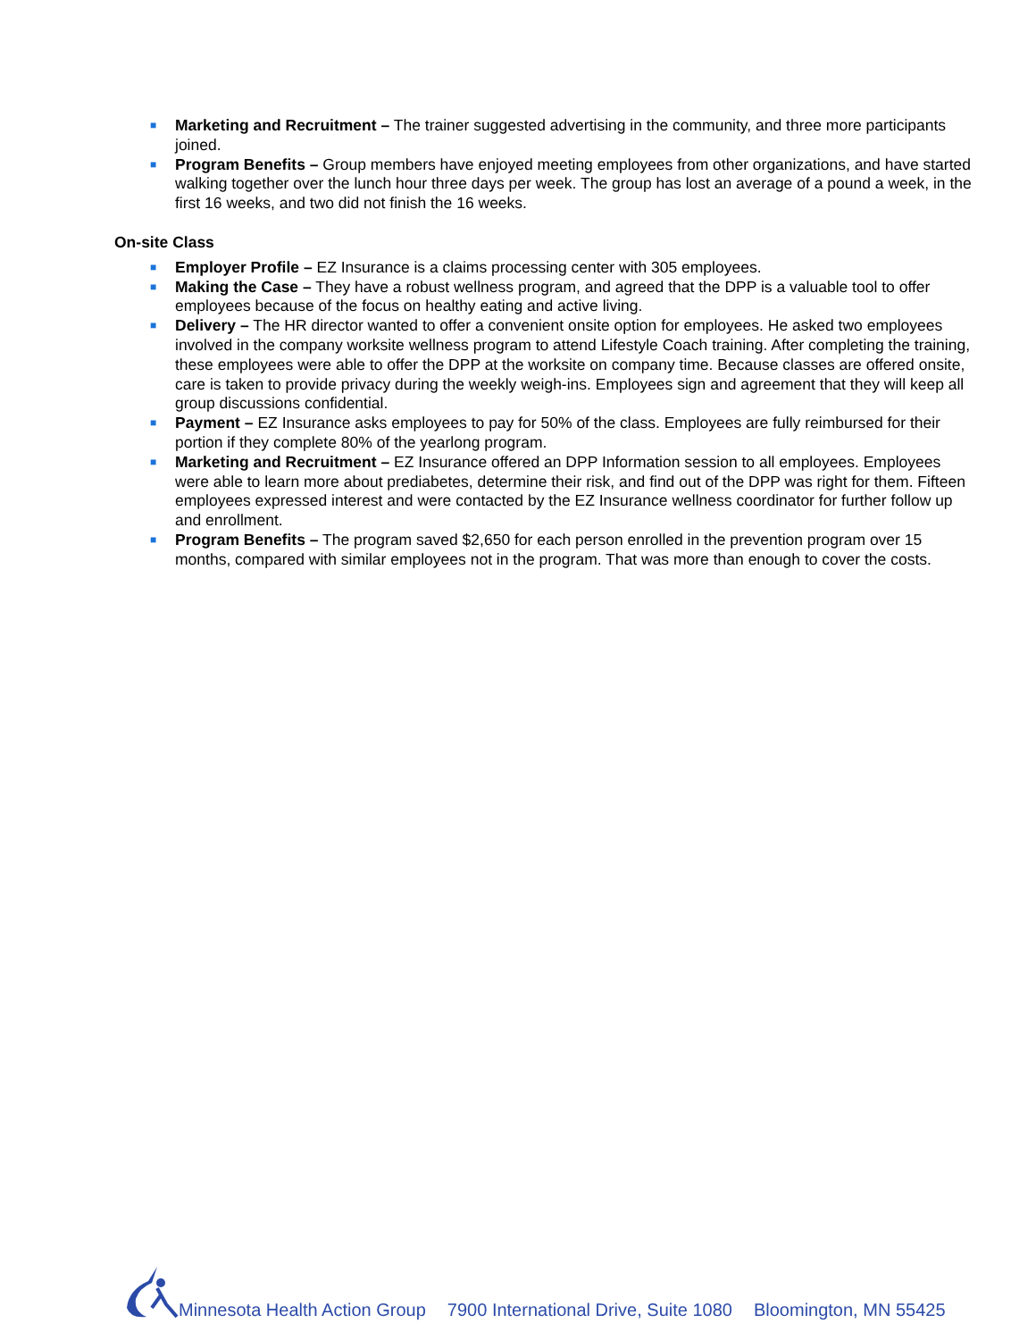■ Marketing and Recruitment – The trainer suggested advertising in the community, and three more participants joined.
■ Program Benefits – Group members have enjoyed meeting employees from other organizations, and have started walking together over the lunch hour three days per week. The group has lost an average of a pound a week, in the first 16 weeks, and two did not finish the 16 weeks.
On-site Class
■ Employer Profile – EZ Insurance is a claims processing center with 305 employees.
■ Making the Case – They have a robust wellness program, and agreed that the DPP is a valuable tool to offer employees because of the focus on healthy eating and active living.
■ Delivery – The HR director wanted to offer a convenient onsite option for employees. He asked two employees involved in the company worksite wellness program to attend Lifestyle Coach training. After completing the training, these employees were able to offer the DPP at the worksite on company time. Because classes are offered onsite, care is taken to provide privacy during the weekly weigh-ins. Employees sign and agreement that they will keep all group discussions confidential.
■ Payment – EZ Insurance asks employees to pay for 50% of the class. Employees are fully reimbursed for their portion if they complete 80% of the yearlong program.
■ Marketing and Recruitment – EZ Insurance offered an DPP Information session to all employees. Employees were able to learn more about prediabetes, determine their risk, and find out of the DPP was right for them. Fifteen employees expressed interest and were contacted by the EZ Insurance wellness coordinator for further follow up and enrollment.
■ Program Benefits – The program saved $2,650 for each person enrolled in the prevention program over 15 months, compared with similar employees not in the program. That was more than enough to cover the costs.
Minnesota Health Action Group 7900 International Drive, Suite 1080 Bloomington, MN 55425